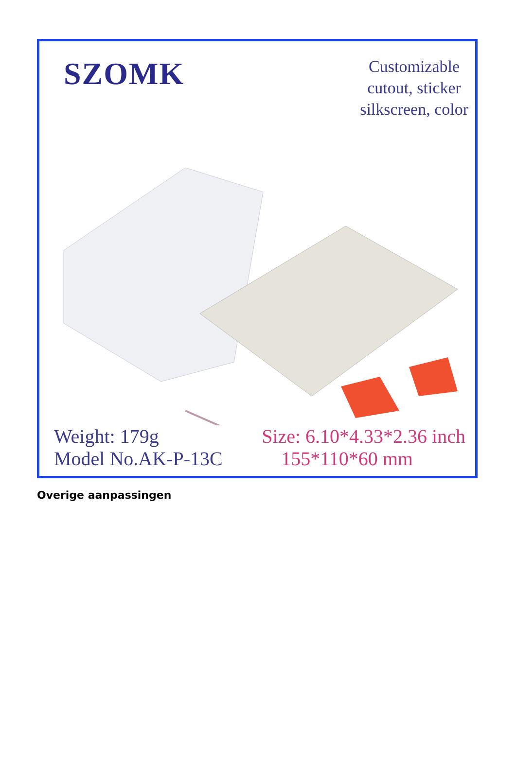SZOMK
Customizable
cutout, sticker
silkscreen, color
Weight: 179g
Model No.AK-P-13C
Size: 6.10*4.33*2.36 inch
155*110*60 mm
Overige aanpassingen